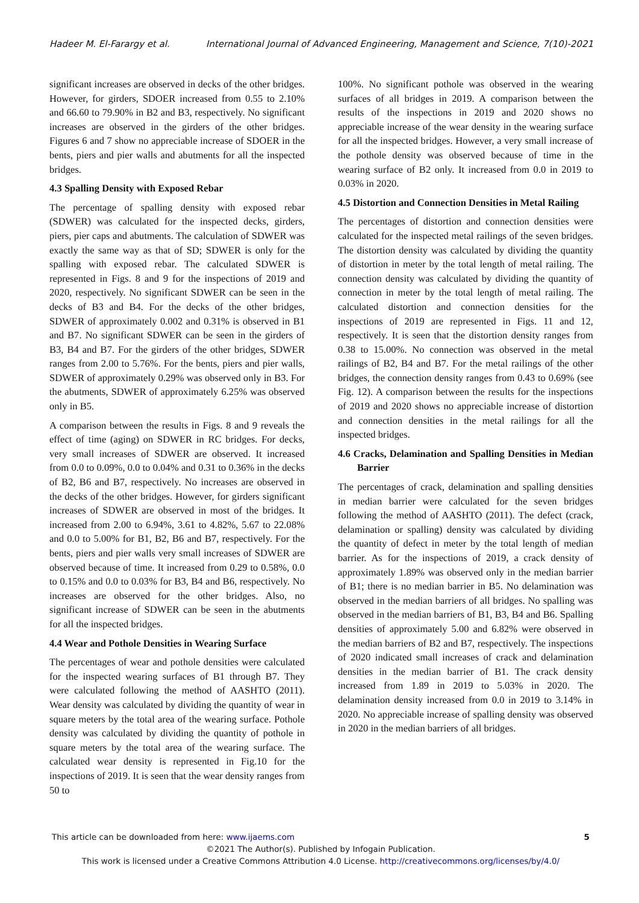Hadeer M. El-Farargy et al. International Journal of Advanced Engineering, Management and Science, 7(10)-2021
significant increases are observed in decks of the other bridges. However, for girders, SDOER increased from 0.55 to 2.10% and 66.60 to 79.90% in B2 and B3, respectively. No significant increases are observed in the girders of the other bridges. Figures 6 and 7 show no appreciable increase of SDOER in the bents, piers and pier walls and abutments for all the inspected bridges.
4.3 Spalling Density with Exposed Rebar
The percentage of spalling density with exposed rebar (SDWER) was calculated for the inspected decks, girders, piers, pier caps and abutments. The calculation of SDWER was exactly the same way as that of SD; SDWER is only for the spalling with exposed rebar. The calculated SDWER is represented in Figs. 8 and 9 for the inspections of 2019 and 2020, respectively. No significant SDWER can be seen in the decks of B3 and B4. For the decks of the other bridges, SDWER of approximately 0.002 and 0.31% is observed in B1 and B7. No significant SDWER can be seen in the girders of B3, B4 and B7. For the girders of the other bridges, SDWER ranges from 2.00 to 5.76%. For the bents, piers and pier walls, SDWER of approximately 0.29% was observed only in B3. For the abutments, SDWER of approximately 6.25% was observed only in B5.
A comparison between the results in Figs. 8 and 9 reveals the effect of time (aging) on SDWER in RC bridges. For decks, very small increases of SDWER are observed. It increased from 0.0 to 0.09%, 0.0 to 0.04% and 0.31 to 0.36% in the decks of B2, B6 and B7, respectively. No increases are observed in the decks of the other bridges. However, for girders significant increases of SDWER are observed in most of the bridges. It increased from 2.00 to 6.94%, 3.61 to 4.82%, 5.67 to 22.08% and 0.0 to 5.00% for B1, B2, B6 and B7, respectively. For the bents, piers and pier walls very small increases of SDWER are observed because of time. It increased from 0.29 to 0.58%, 0.0 to 0.15% and 0.0 to 0.03% for B3, B4 and B6, respectively. No increases are observed for the other bridges. Also, no significant increase of SDWER can be seen in the abutments for all the inspected bridges.
4.4 Wear and Pothole Densities in Wearing Surface
The percentages of wear and pothole densities were calculated for the inspected wearing surfaces of B1 through B7. They were calculated following the method of AASHTO (2011). Wear density was calculated by dividing the quantity of wear in square meters by the total area of the wearing surface. Pothole density was calculated by dividing the quantity of pothole in square meters by the total area of the wearing surface. The calculated wear density is represented in Fig.10 for the inspections of 2019. It is seen that the wear density ranges from 50 to
100%. No significant pothole was observed in the wearing surfaces of all bridges in 2019. A comparison between the results of the inspections in 2019 and 2020 shows no appreciable increase of the wear density in the wearing surface for all the inspected bridges. However, a very small increase of the pothole density was observed because of time in the wearing surface of B2 only. It increased from 0.0 in 2019 to 0.03% in 2020.
4.5 Distortion and Connection Densities in Metal Railing
The percentages of distortion and connection densities were calculated for the inspected metal railings of the seven bridges. The distortion density was calculated by dividing the quantity of distortion in meter by the total length of metal railing. The connection density was calculated by dividing the quantity of connection in meter by the total length of metal railing. The calculated distortion and connection densities for the inspections of 2019 are represented in Figs. 11 and 12, respectively. It is seen that the distortion density ranges from 0.38 to 15.00%. No connection was observed in the metal railings of B2, B4 and B7. For the metal railings of the other bridges, the connection density ranges from 0.43 to 0.69% (see Fig. 12). A comparison between the results for the inspections of 2019 and 2020 shows no appreciable increase of distortion and connection densities in the metal railings for all the inspected bridges.
4.6 Cracks, Delamination and Spalling Densities in Median Barrier
The percentages of crack, delamination and spalling densities in median barrier were calculated for the seven bridges following the method of AASHTO (2011). The defect (crack, delamination or spalling) density was calculated by dividing the quantity of defect in meter by the total length of median barrier. As for the inspections of 2019, a crack density of approximately 1.89% was observed only in the median barrier of B1; there is no median barrier in B5. No delamination was observed in the median barriers of all bridges. No spalling was observed in the median barriers of B1, B3, B4 and B6. Spalling densities of approximately 5.00 and 6.82% were observed in the median barriers of B2 and B7, respectively. The inspections of 2020 indicated small increases of crack and delamination densities in the median barrier of B1. The crack density increased from 1.89 in 2019 to 5.03% in 2020. The delamination density increased from 0.0 in 2019 to 3.14% in 2020. No appreciable increase of spalling density was observed in 2020 in the median barriers of all bridges.
This article can be downloaded from here: www.ijaems.com 5
©2021 The Author(s). Published by Infogain Publication.
This work is licensed under a Creative Commons Attribution 4.0 License. http://creativecommons.org/licenses/by/4.0/